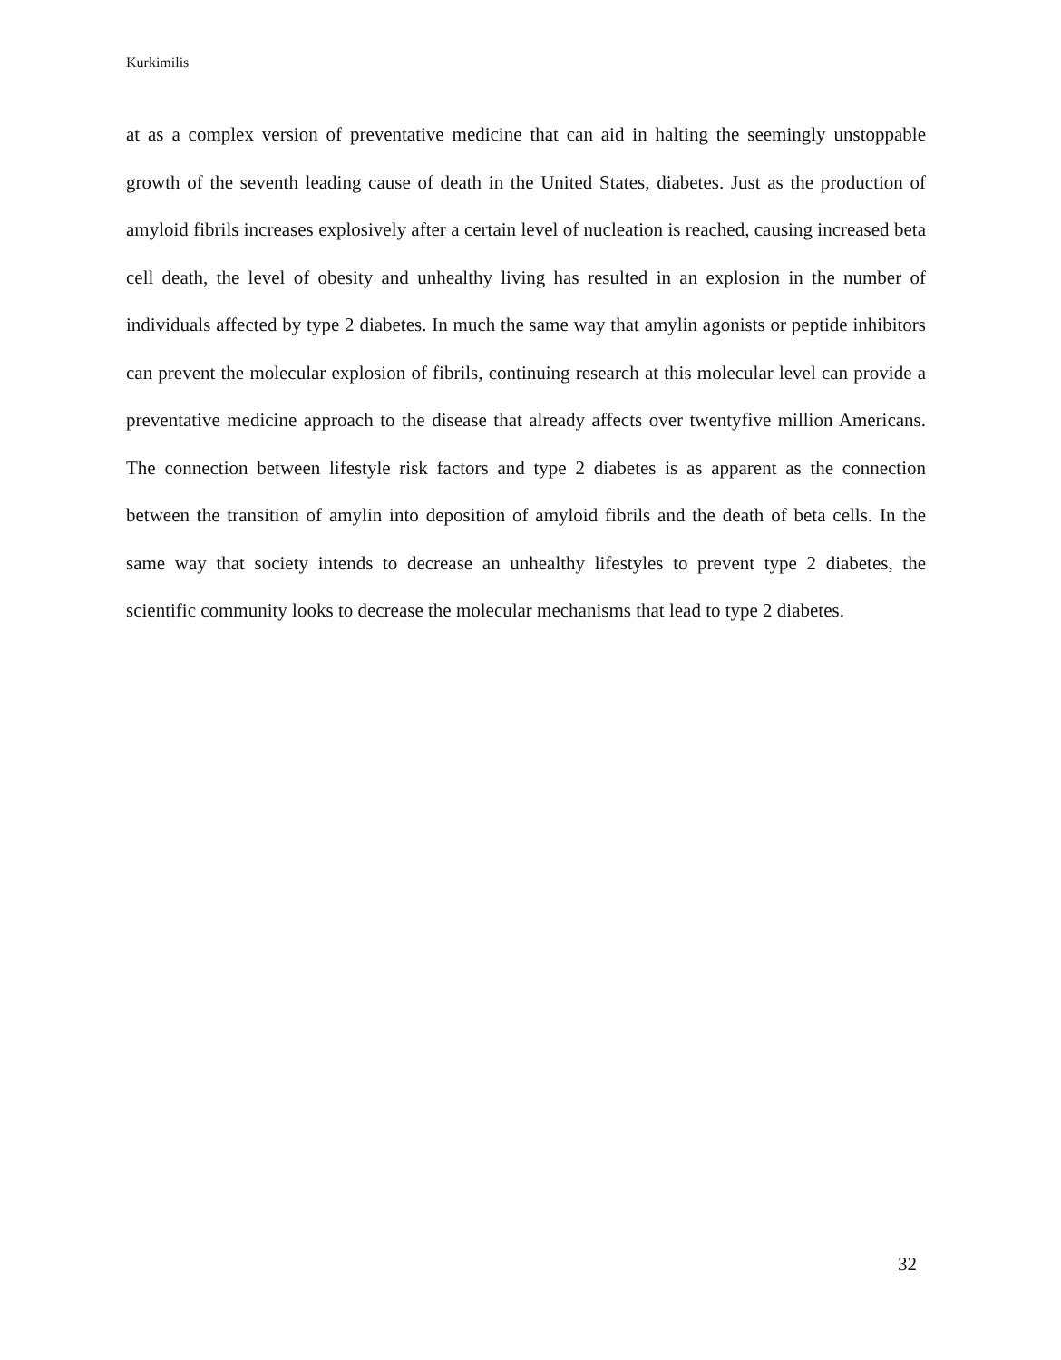Kurkimilis
at as a complex version of preventative medicine that can aid in halting the seemingly unstoppable growth of the seventh leading cause of death in the United States, diabetes. Just as the production of amyloid fibrils increases explosively after a certain level of nucleation is reached, causing increased beta cell death, the level of obesity and unhealthy living has resulted in an explosion in the number of individuals affected by type 2 diabetes. In much the same way that amylin agonists or peptide inhibitors can prevent the molecular explosion of fibrils, continuing research at this molecular level can provide a preventative medicine approach to the disease that already affects over twentyfive million Americans. The connection between lifestyle risk factors and type 2 diabetes is as apparent as the connection between the transition of amylin into deposition of amyloid fibrils and the death of beta cells. In the same way that society intends to decrease an unhealthy lifestyles to prevent type 2 diabetes, the scientific community looks to decrease the molecular mechanisms that lead to type 2 diabetes.
32